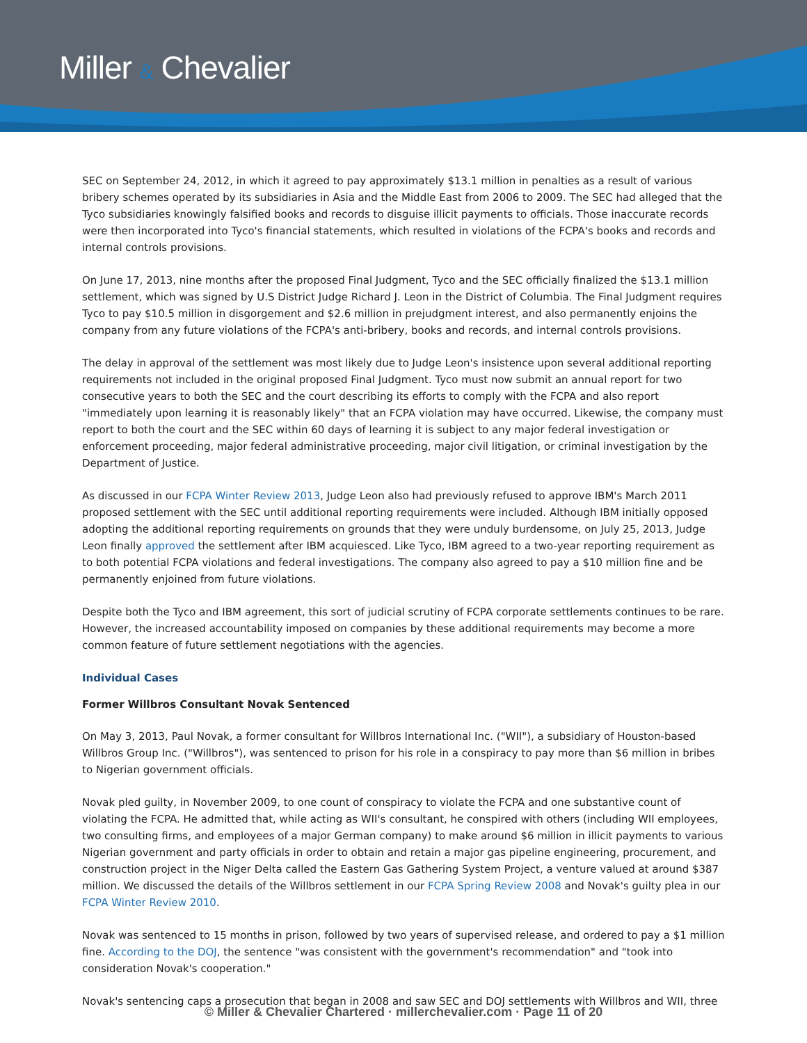Miller & Chevalier
SEC on September 24, 2012, in which it agreed to pay approximately $13.1 million in penalties as a result of various bribery schemes operated by its subsidiaries in Asia and the Middle East from 2006 to 2009. The SEC had alleged that the Tyco subsidiaries knowingly falsified books and records to disguise illicit payments to officials. Those inaccurate records were then incorporated into Tyco's financial statements, which resulted in violations of the FCPA's books and records and internal controls provisions.
On June 17, 2013, nine months after the proposed Final Judgment, Tyco and the SEC officially finalized the $13.1 million settlement, which was signed by U.S District Judge Richard J. Leon in the District of Columbia. The Final Judgment requires Tyco to pay $10.5 million in disgorgement and $2.6 million in prejudgment interest, and also permanently enjoins the company from any future violations of the FCPA's anti-bribery, books and records, and internal controls provisions.
The delay in approval of the settlement was most likely due to Judge Leon's insistence upon several additional reporting requirements not included in the original proposed Final Judgment. Tyco must now submit an annual report for two consecutive years to both the SEC and the court describing its efforts to comply with the FCPA and also report "immediately upon learning it is reasonably likely" that an FCPA violation may have occurred. Likewise, the company must report to both the court and the SEC within 60 days of learning it is subject to any major federal investigation or enforcement proceeding, major federal administrative proceeding, major civil litigation, or criminal investigation by the Department of Justice.
As discussed in our FCPA Winter Review 2013, Judge Leon also had previously refused to approve IBM's March 2011 proposed settlement with the SEC until additional reporting requirements were included. Although IBM initially opposed adopting the additional reporting requirements on grounds that they were unduly burdensome, on July 25, 2013, Judge Leon finally approved the settlement after IBM acquiesced. Like Tyco, IBM agreed to a two-year reporting requirement as to both potential FCPA violations and federal investigations. The company also agreed to pay a $10 million fine and be permanently enjoined from future violations.
Despite both the Tyco and IBM agreement, this sort of judicial scrutiny of FCPA corporate settlements continues to be rare. However, the increased accountability imposed on companies by these additional requirements may become a more common feature of future settlement negotiations with the agencies.
Individual Cases
Former Willbros Consultant Novak Sentenced
On May 3, 2013, Paul Novak, a former consultant for Willbros International Inc. ("WII"), a subsidiary of Houston-based Willbros Group Inc. ("Willbros"), was sentenced to prison for his role in a conspiracy to pay more than $6 million in bribes to Nigerian government officials.
Novak pled guilty, in November 2009, to one count of conspiracy to violate the FCPA and one substantive count of violating the FCPA. He admitted that, while acting as WII's consultant, he conspired with others (including WII employees, two consulting firms, and employees of a major German company) to make around $6 million in illicit payments to various Nigerian government and party officials in order to obtain and retain a major gas pipeline engineering, procurement, and construction project in the Niger Delta called the Eastern Gas Gathering System Project, a venture valued at around $387 million. We discussed the details of the Willbros settlement in our FCPA Spring Review 2008 and Novak's guilty plea in our FCPA Winter Review 2010.
Novak was sentenced to 15 months in prison, followed by two years of supervised release, and ordered to pay a $1 million fine. According to the DOJ, the sentence "was consistent with the government's recommendation" and "took into consideration Novak's cooperation."
Novak's sentencing caps a prosecution that began in 2008 and saw SEC and DOJ settlements with Willbros and WII, three
© Miller & Chevalier Chartered · millerchevalier.com · Page 11 of 20